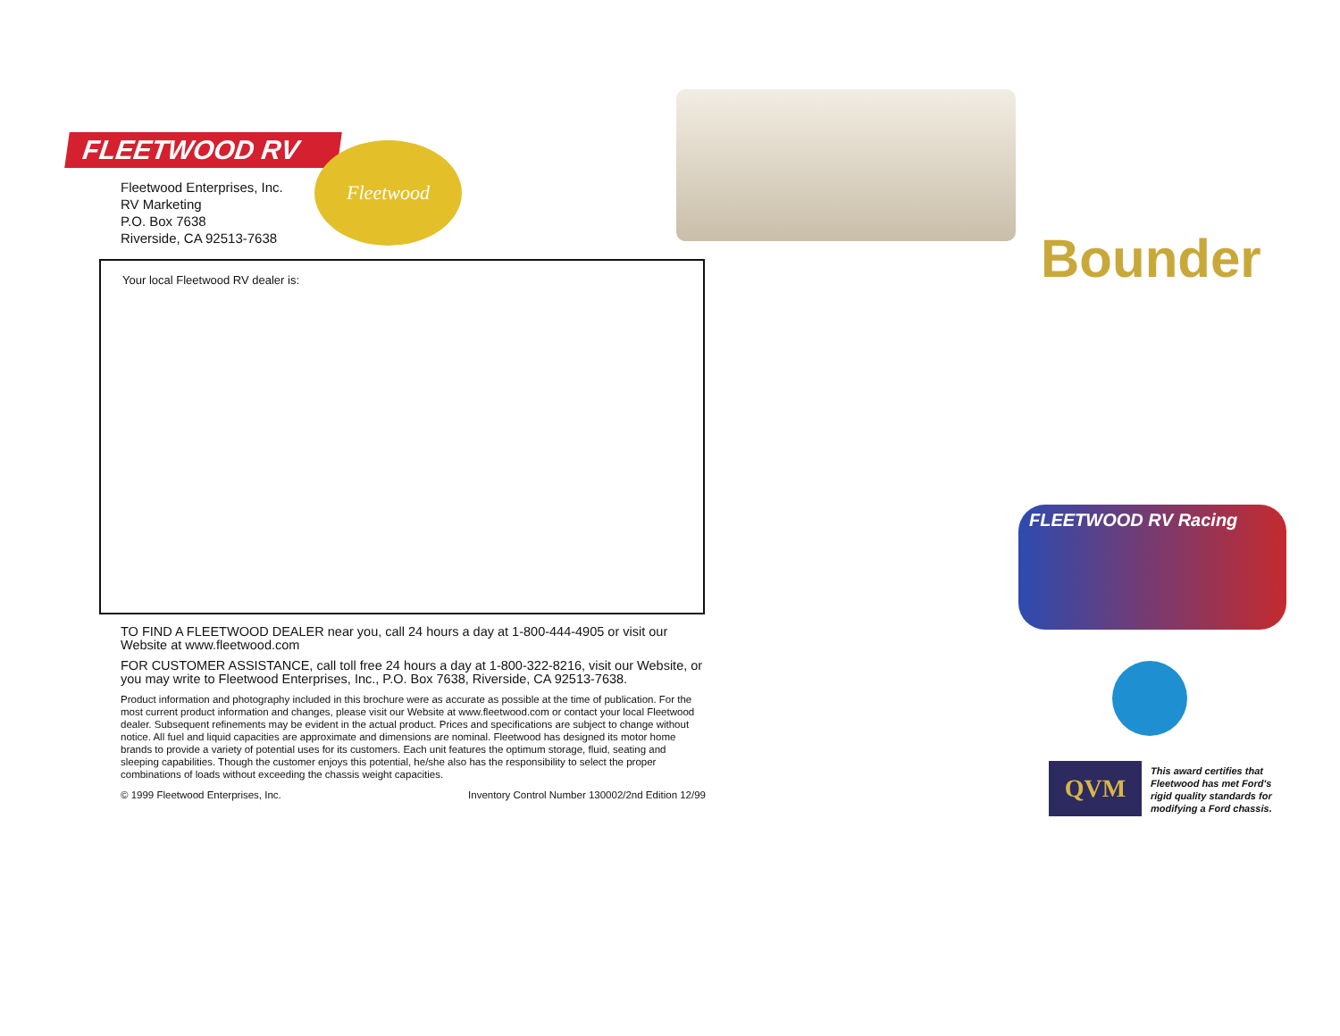FLEETWOOD RV
Fleetwood Enterprises, Inc.
RV Marketing
P.O. Box 7638
Riverside, CA 92513-7638
Your local Fleetwood RV dealer is:
TO FIND A FLEETWOOD DEALER near you, call 24 hours a day at 1-800-444-4905 or visit our Website at www.fleetwood.com
FOR CUSTOMER ASSISTANCE, call toll free 24 hours a day at 1-800-322-8216, visit our Website, or you may write to Fleetwood Enterprises, Inc., P.O. Box 7638, Riverside, CA 92513-7638.
Product information and photography included in this brochure were as accurate as possible at the time of publication. For the most current product information and changes, please visit our Website at www.fleetwood.com or contact your local Fleetwood dealer. Subsequent refinements may be evident in the actual product. Prices and specifications are subject to change without notice. All fuel and liquid capacities are approximate and dimensions are nominal. Fleetwood has designed its motor home brands to provide a variety of potential uses for its customers. Each unit features the optimum storage, fluid, seating and sleeping capabilities. Though the customer enjoys this potential, he/she also has the responsibility to select the proper combinations of loads without exceeding the chassis weight capacities.
© 1999 Fleetwood Enterprises, Inc. Inventory Control Number 130002/2nd Edition 12/99
Fleetwood
Bounder
FLEETWOOD RV Racing
QVM
This award certifies that
Fleetwood has met Ford's
rigid quality standards for
modifying a Ford chassis.